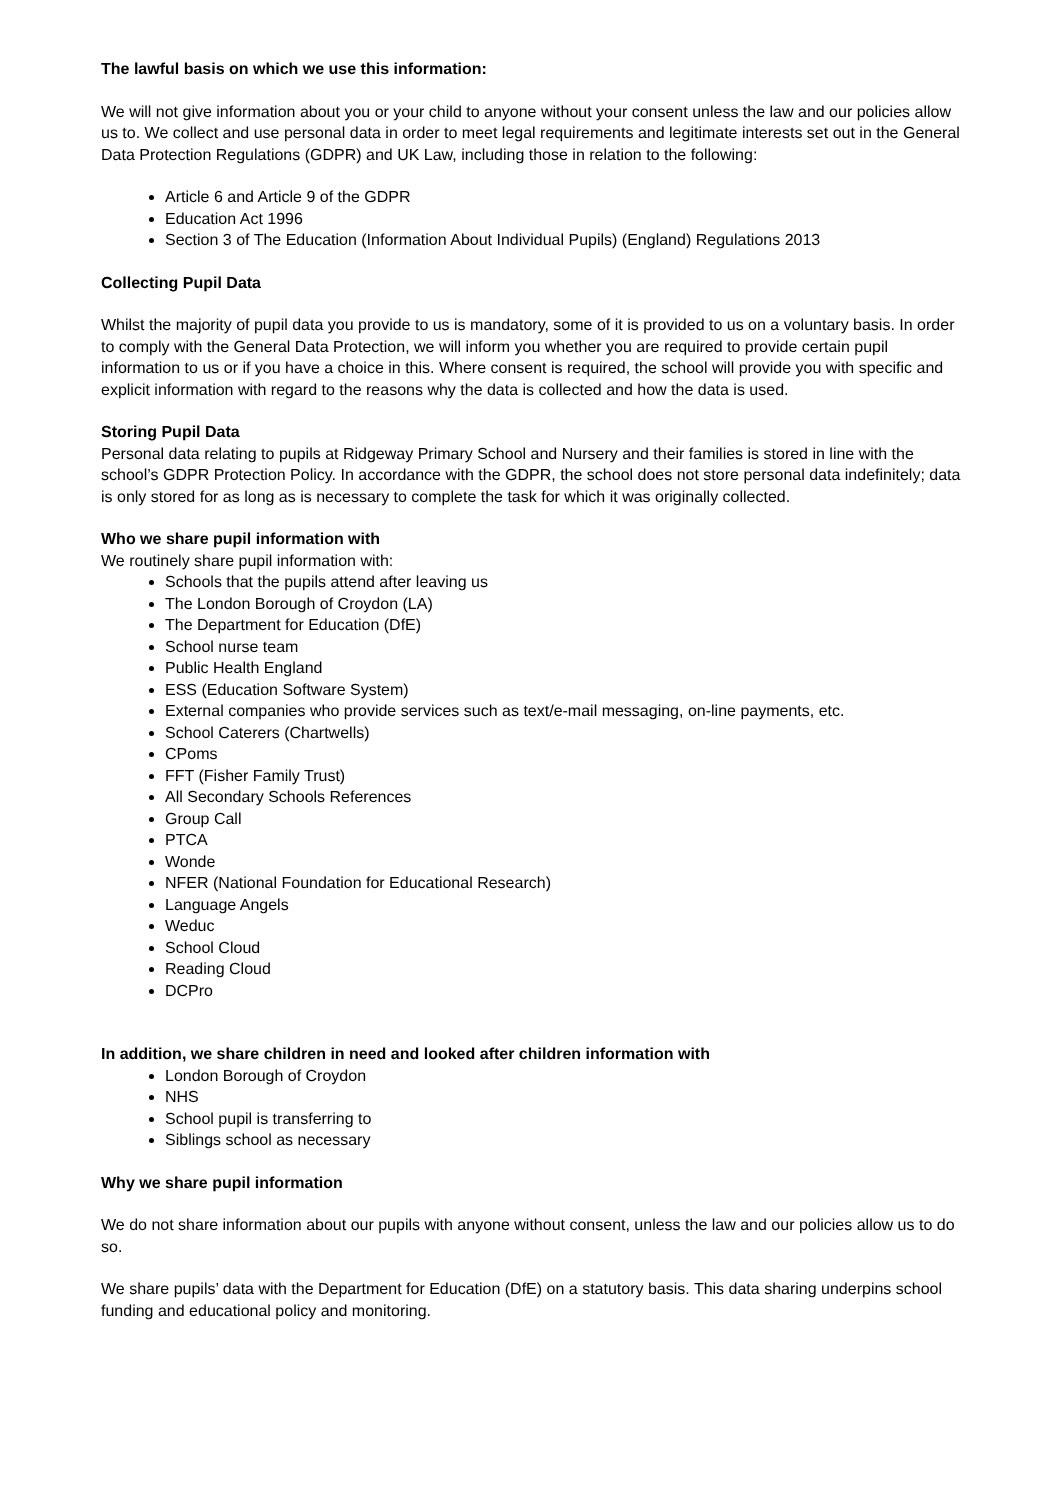The lawful basis on which we use this information:
We will not give information about you or your child to anyone without your consent unless the law and our policies allow us to. We collect and use personal data in order to meet legal requirements and legitimate interests set out in the General Data Protection Regulations (GDPR) and UK Law, including those in relation to the following:
Article 6 and Article 9 of the GDPR
Education Act 1996
Section 3 of The Education (Information About Individual Pupils) (England) Regulations 2013
Collecting Pupil Data
Whilst the majority of pupil data you provide to us is mandatory, some of it is provided to us on a voluntary basis. In order to comply with the General Data Protection, we will inform you whether you are required to provide certain pupil information to us or if you have a choice in this. Where consent is required, the school will provide you with specific and explicit information with regard to the reasons why the data is collected and how the data is used.
Storing Pupil Data
Personal data relating to pupils at Ridgeway Primary School and Nursery and their families is stored in line with the school’s GDPR Protection Policy. In accordance with the GDPR, the school does not store personal data indefinitely; data is only stored for as long as is necessary to complete the task for which it was originally collected.
Who we share pupil information with
We routinely share pupil information with:
Schools that the pupils attend after leaving us
The London Borough of Croydon (LA)
The Department for Education (DfE)
School nurse team
Public Health England
ESS (Education Software System)
External companies who provide services such as text/e-mail messaging, on-line payments, etc.
School Caterers (Chartwells)
CPoms
FFT (Fisher Family Trust)
All Secondary Schools References
Group Call
PTCA
Wonde
NFER (National Foundation for Educational Research)
Language Angels
Weduc
School Cloud
Reading Cloud
DCPro
In addition, we share children in need and looked after children information with
London Borough of Croydon
NHS
School pupil is transferring to
Siblings school as necessary
Why we share pupil information
We do not share information about our pupils with anyone without consent, unless the law and our policies allow us to do so.
We share pupils’ data with the Department for Education (DfE) on a statutory basis. This data sharing underpins school funding and educational policy and monitoring.